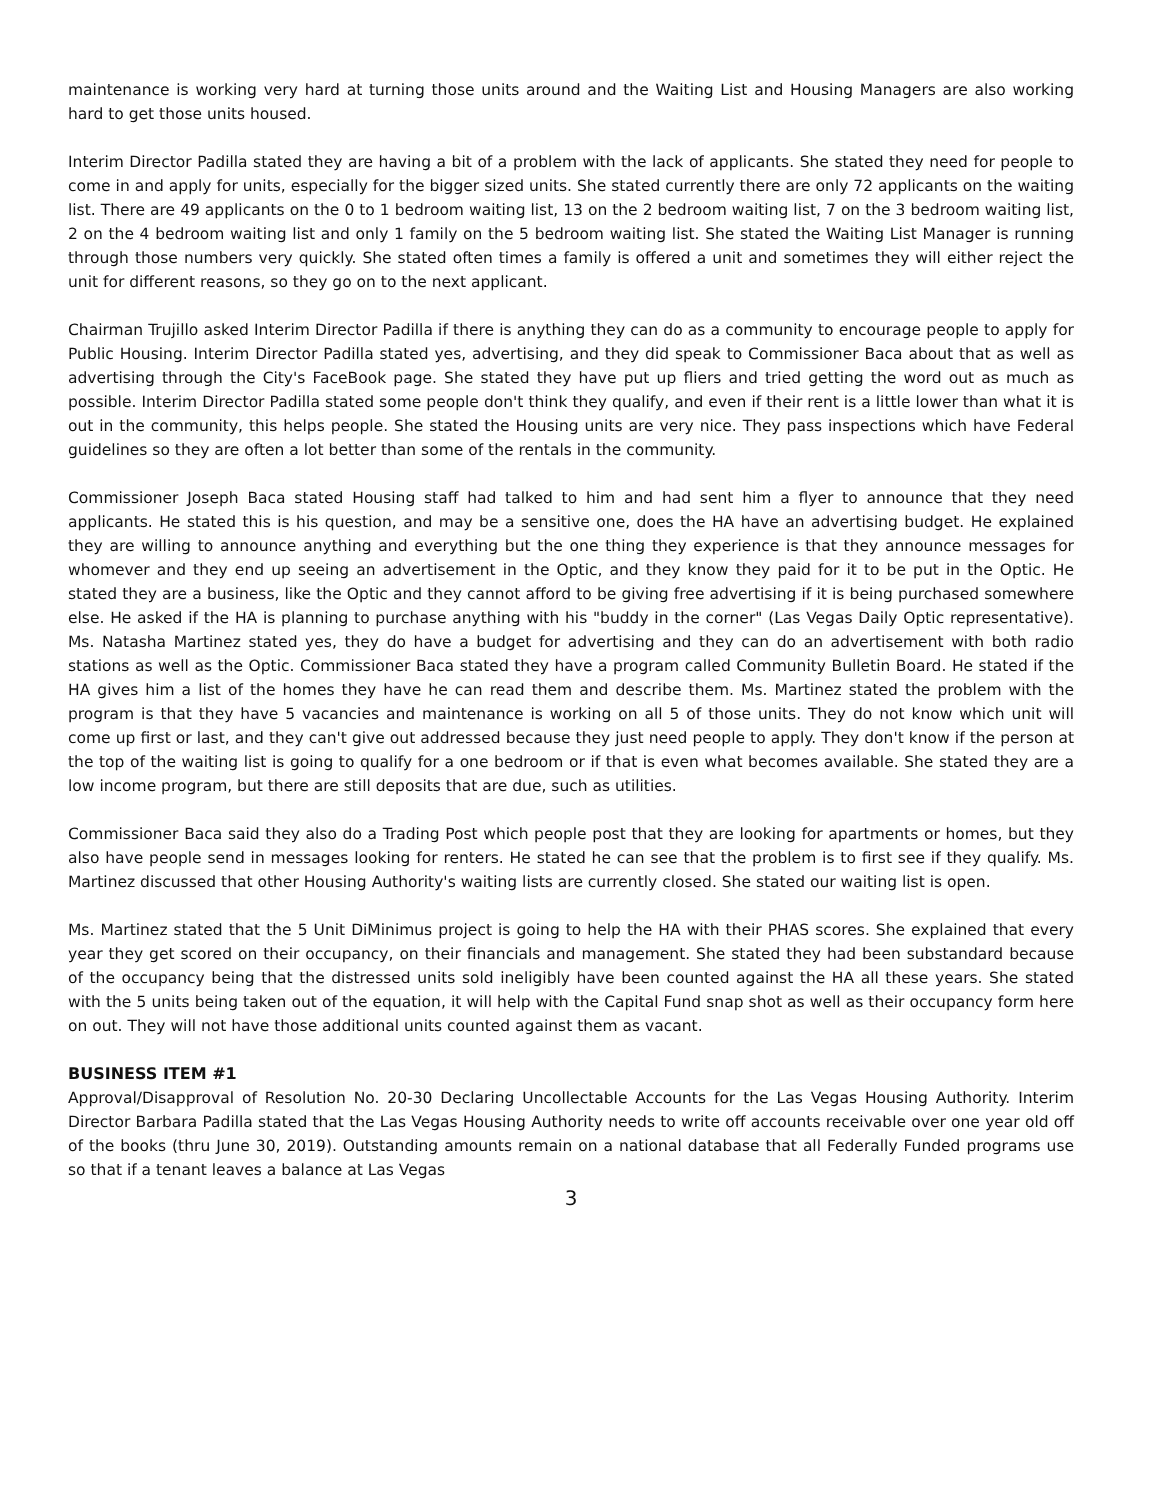maintenance is working very hard at turning those units around and the Waiting List and Housing Managers are also working hard to get those units housed.
Interim Director Padilla stated they are having a bit of a problem with the lack of applicants. She stated they need for people to come in and apply for units, especially for the bigger sized units. She stated currently there are only 72 applicants on the waiting list. There are 49 applicants on the 0 to 1 bedroom waiting list, 13 on the 2 bedroom waiting list, 7 on the 3 bedroom waiting list, 2 on the 4 bedroom waiting list and only 1 family on the 5 bedroom waiting list. She stated the Waiting List Manager is running through those numbers very quickly. She stated often times a family is offered a unit and sometimes they will either reject the unit for different reasons, so they go on to the next applicant.
Chairman Trujillo asked Interim Director Padilla if there is anything they can do as a community to encourage people to apply for Public Housing. Interim Director Padilla stated yes, advertising, and they did speak to Commissioner Baca about that as well as advertising through the City's FaceBook page. She stated they have put up fliers and tried getting the word out as much as possible. Interim Director Padilla stated some people don't think they qualify, and even if their rent is a little lower than what it is out in the community, this helps people. She stated the Housing units are very nice. They pass inspections which have Federal guidelines so they are often a lot better than some of the rentals in the community.
Commissioner Joseph Baca stated Housing staff had talked to him and had sent him a flyer to announce that they need applicants. He stated this is his question, and may be a sensitive one, does the HA have an advertising budget. He explained they are willing to announce anything and everything but the one thing they experience is that they announce messages for whomever and they end up seeing an advertisement in the Optic, and they know they paid for it to be put in the Optic. He stated they are a business, like the Optic and they cannot afford to be giving free advertising if it is being purchased somewhere else. He asked if the HA is planning to purchase anything with his "buddy in the corner" (Las Vegas Daily Optic representative). Ms. Natasha Martinez stated yes, they do have a budget for advertising and they can do an advertisement with both radio stations as well as the Optic. Commissioner Baca stated they have a program called Community Bulletin Board. He stated if the HA gives him a list of the homes they have he can read them and describe them. Ms. Martinez stated the problem with the program is that they have 5 vacancies and maintenance is working on all 5 of those units. They do not know which unit will come up first or last, and they can't give out addressed because they just need people to apply. They don't know if the person at the top of the waiting list is going to qualify for a one bedroom or if that is even what becomes available. She stated they are a low income program, but there are still deposits that are due, such as utilities.
Commissioner Baca said they also do a Trading Post which people post that they are looking for apartments or homes, but they also have people send in messages looking for renters. He stated he can see that the problem is to first see if they qualify. Ms. Martinez discussed that other Housing Authority's waiting lists are currently closed. She stated our waiting list is open.
Ms. Martinez stated that the 5 Unit DiMinimus project is going to help the HA with their PHAS scores. She explained that every year they get scored on their occupancy, on their financials and management. She stated they had been substandard because of the occupancy being that the distressed units sold ineligibly have been counted against the HA all these years. She stated with the 5 units being taken out of the equation, it will help with the Capital Fund snap shot as well as their occupancy form here on out. They will not have those additional units counted against them as vacant.
BUSINESS ITEM #1
Approval/Disapproval of Resolution No. 20-30 Declaring Uncollectable Accounts for the Las Vegas Housing Authority. Interim Director Barbara Padilla stated that the Las Vegas Housing Authority needs to write off accounts receivable over one year old off of the books (thru June 30, 2019). Outstanding amounts remain on a national database that all Federally Funded programs use so that if a tenant leaves a balance at Las Vegas
3